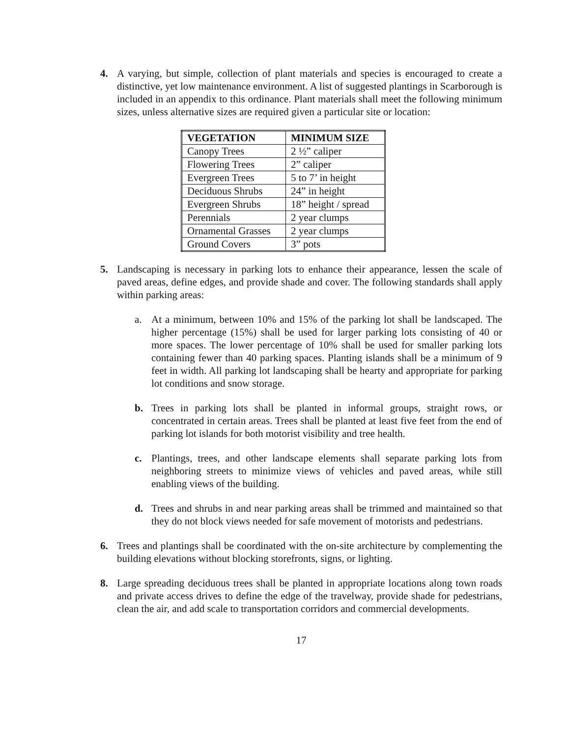4. A varying, but simple, collection of plant materials and species is encouraged to create a distinctive, yet low maintenance environment. A list of suggested plantings in Scarborough is included in an appendix to this ordinance. Plant materials shall meet the following minimum sizes, unless alternative sizes are required given a particular site or location:
| VEGETATION | MINIMUM SIZE |
| --- | --- |
| Canopy Trees | 2 ½” caliper |
| Flowering Trees | 2” caliper |
| Evergreen Trees | 5 to 7’ in height |
| Deciduous Shrubs | 24” in height |
| Evergreen Shrubs | 18” height / spread |
| Perennials | 2 year clumps |
| Ornamental Grasses | 2 year clumps |
| Ground Covers | 3” pots |
5. Landscaping is necessary in parking lots to enhance their appearance, lessen the scale of paved areas, define edges, and provide shade and cover. The following standards shall apply within parking areas:
a. At a minimum, between 10% and 15% of the parking lot shall be landscaped. The higher percentage (15%) shall be used for larger parking lots consisting of 40 or more spaces. The lower percentage of 10% shall be used for smaller parking lots containing fewer than 40 parking spaces. Planting islands shall be a minimum of 9 feet in width. All parking lot landscaping shall be hearty and appropriate for parking lot conditions and snow storage.
b. Trees in parking lots shall be planted in informal groups, straight rows, or concentrated in certain areas. Trees shall be planted at least five feet from the end of parking lot islands for both motorist visibility and tree health.
c. Plantings, trees, and other landscape elements shall separate parking lots from neighboring streets to minimize views of vehicles and paved areas, while still enabling views of the building.
d. Trees and shrubs in and near parking areas shall be trimmed and maintained so that they do not block views needed for safe movement of motorists and pedestrians.
6. Trees and plantings shall be coordinated with the on-site architecture by complementing the building elevations without blocking storefronts, signs, or lighting.
8. Large spreading deciduous trees shall be planted in appropriate locations along town roads and private access drives to define the edge of the travelway, provide shade for pedestrians, clean the air, and add scale to transportation corridors and commercial developments.
17